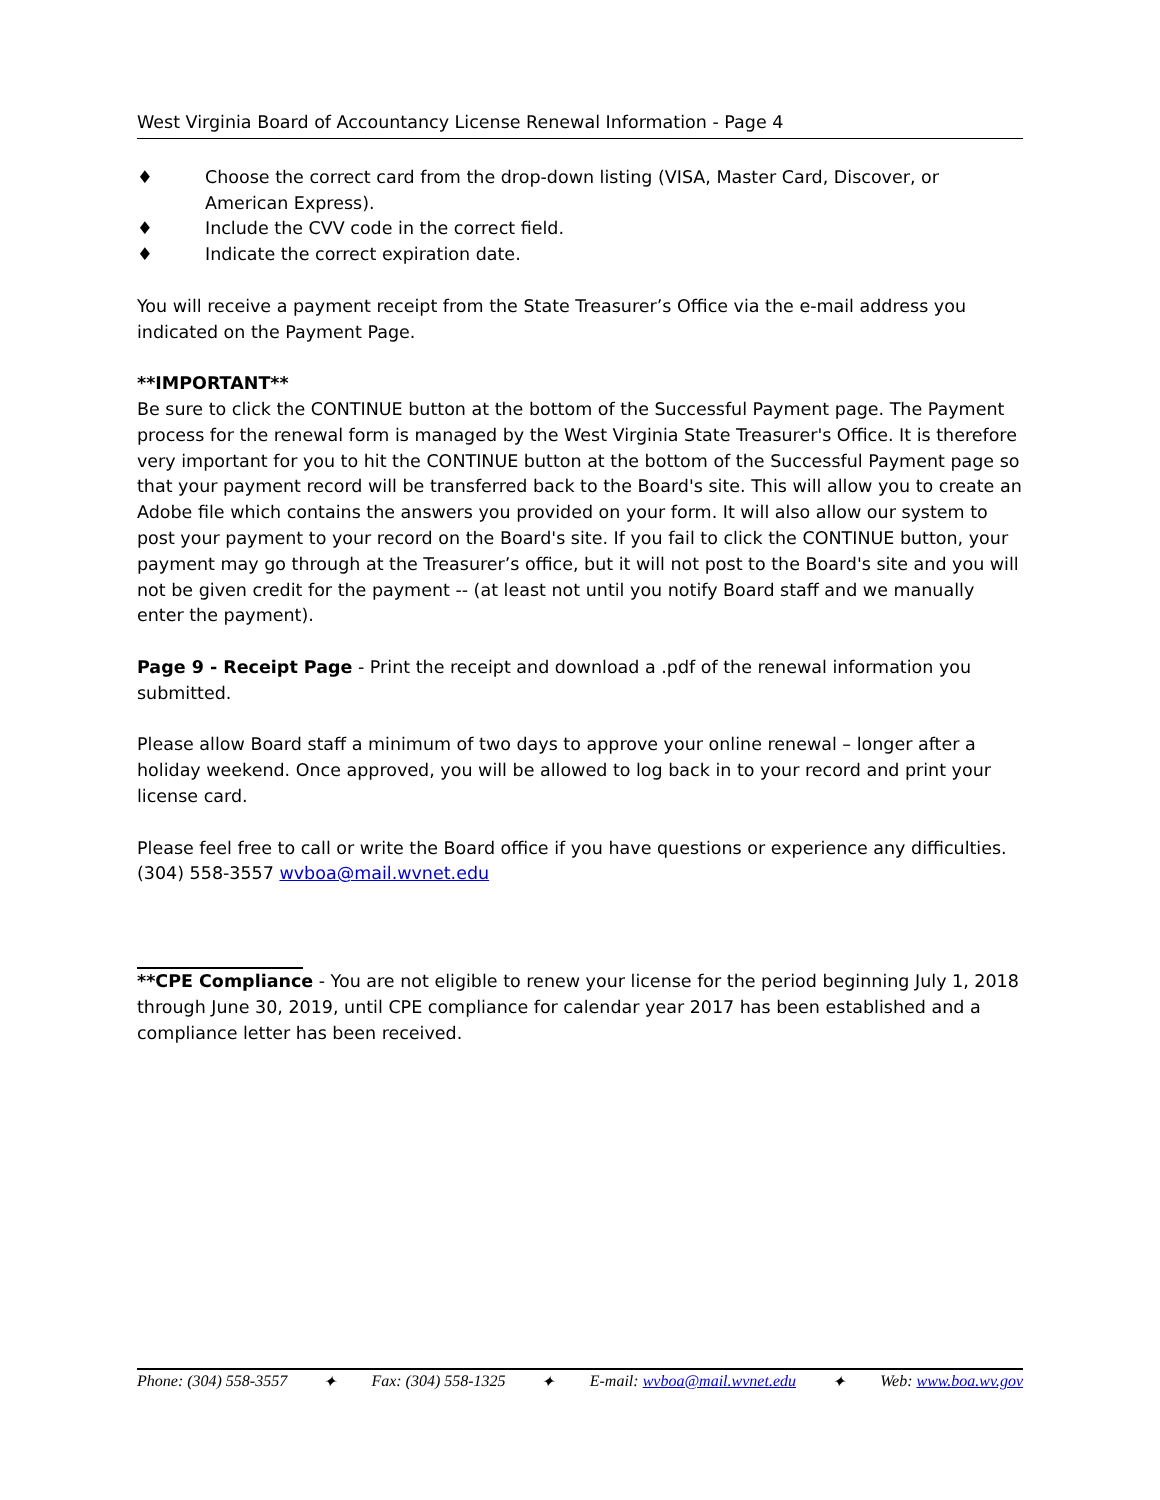West Virginia Board of Accountancy License Renewal Information - Page 4
♦ Choose the correct card from the drop-down listing (VISA, Master Card, Discover, or American Express).
♦ Include the CVV code in the correct field.
♦ Indicate the correct expiration date.
You will receive a payment receipt from the State Treasurer’s Office via the e-mail address you indicated on the Payment Page.
**IMPORTANT**
Be sure to click the CONTINUE button at the bottom of the Successful Payment page. The Payment process for the renewal form is managed by the West Virginia State Treasurer's Office. It is therefore very important for you to hit the CONTINUE button at the bottom of the Successful Payment page so that your payment record will be transferred back to the Board's site. This will allow you to create an Adobe file which contains the answers you provided on your form. It will also allow our system to post your payment to your record on the Board's site. If you fail to click the CONTINUE button, your payment may go through at the Treasurer’s office, but it will not post to the Board's site and you will not be given credit for the payment -- (at least not until you notify Board staff and we manually enter the payment).
Page 9 - Receipt Page - Print the receipt and download a .pdf of the renewal information you submitted.
Please allow Board staff a minimum of two days to approve your online renewal – longer after a holiday weekend. Once approved, you will be allowed to log back in to your record and print your license card.
Please feel free to call or write the Board office if you have questions or experience any difficulties. (304) 558-3557 wvboa@mail.wvnet.edu
**CPE Compliance - You are not eligible to renew your license for the period beginning July 1, 2018 through June 30, 2019, until CPE compliance for calendar year 2017 has been established and a compliance letter has been received.
Phone: (304) 558-3557 ✦ Fax: (304) 558-1325 ✦ E-mail: wvboa@mail.wvnet.edu ✦ Web: www.boa.wv.gov